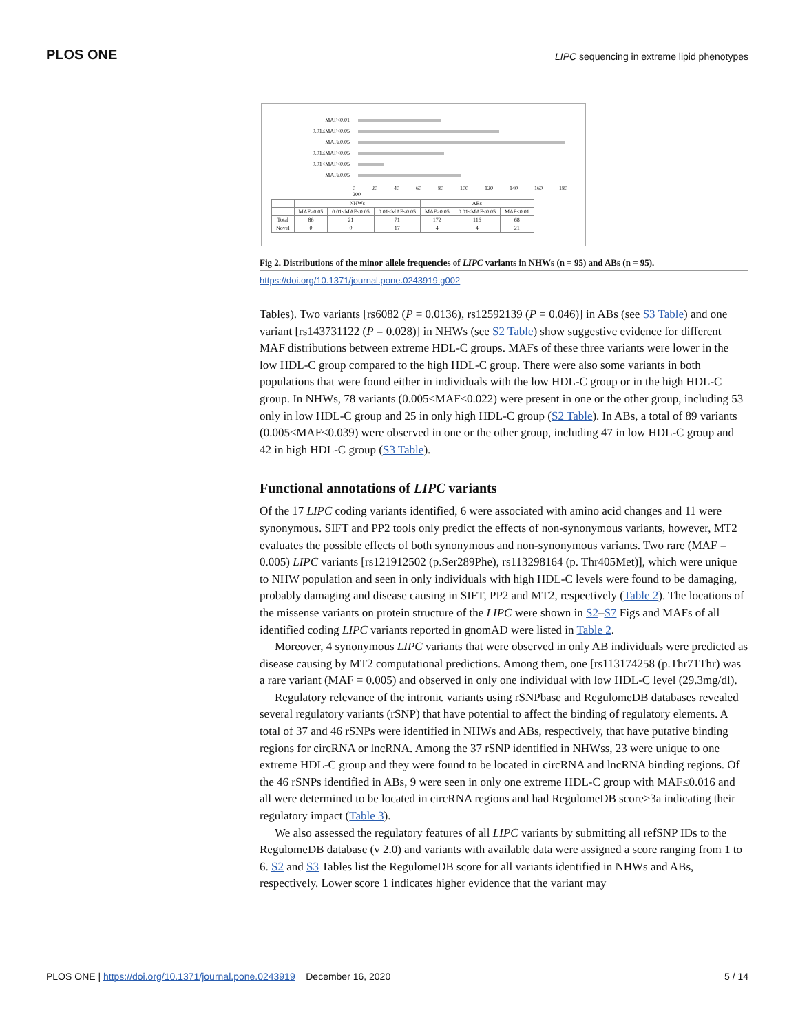PLOS ONE LIPC sequencing in extreme lipid phenotypes
MAF<0.01
0.01≤MAF<0.05
MAF≥0.05
0.01≤MAF<0.05
0.01<MAF<0.05
MAF≥0.05
0 20 40 60 80 100 120 140 160 180 200
| | NHWs | | | ABs | | |
| --- | --- | --- | --- | --- | --- | --- |
| | MAF≥0.05 | 0.01<MAF<0.05 | 0.01≤MAF<0.05 | MAF≥0.05 | 0.01≤MAF<0.05 | MAF<0.01 |
| Total | 86 | 21 | 71 | 172 | 116 | 68 |
| Novel | 0 | 0 | 17 | 4 | 4 | 21 |
Fig 2. Distributions of the minor allele frequencies of LIPC variants in NHWs (n = 95) and ABs (n = 95).
https://doi.org/10.1371/journal.pone.0243919.g002
Tables). Two variants [rs6082 (P = 0.0136), rs12592139 (P = 0.046)] in ABs (see S3 Table) and one variant [rs143731122 (P = 0.028)] in NHWs (see S2 Table) show suggestive evidence for different MAF distributions between extreme HDL-C groups. MAFs of these three variants were lower in the low HDL-C group compared to the high HDL-C group. There were also some variants in both populations that were found either in individuals with the low HDL-C group or in the high HDL-C group. In NHWs, 78 variants (0.005≤MAF≤0.022) were present in one or the other group, including 53 only in low HDL-C group and 25 in only high HDL-C group (S2 Table). In ABs, a total of 89 variants (0.005≤MAF≤0.039) were observed in one or the other group, including 47 in low HDL-C group and 42 in high HDL-C group (S3 Table).
Functional annotations of LIPC variants
Of the 17 LIPC coding variants identified, 6 were associated with amino acid changes and 11 were synonymous. SIFT and PP2 tools only predict the effects of non-synonymous variants, however, MT2 evaluates the possible effects of both synonymous and non-synonymous variants. Two rare (MAF = 0.005) LIPC variants [rs121912502 (p.Ser289Phe), rs113298164 (p. Thr405Met)], which were unique to NHW population and seen in only individuals with high HDL-C levels were found to be damaging, probably damaging and disease causing in SIFT, PP2 and MT2, respectively (Table 2). The locations of the missense variants on protein structure of the LIPC were shown in S2–S7 Figs and MAFs of all identified coding LIPC variants reported in gnomAD were listed in Table 2.
Moreover, 4 synonymous LIPC variants that were observed in only AB individuals were predicted as disease causing by MT2 computational predictions. Among them, one [rs113174258 (p.Thr71Thr) was a rare variant (MAF = 0.005) and observed in only one individual with low HDL-C level (29.3mg/dl).
Regulatory relevance of the intronic variants using rSNPbase and RegulomeDB databases revealed several regulatory variants (rSNP) that have potential to affect the binding of regulatory elements. A total of 37 and 46 rSNPs were identified in NHWs and ABs, respectively, that have putative binding regions for circRNA or lncRNA. Among the 37 rSNP identified in NHWss, 23 were unique to one extreme HDL-C group and they were found to be located in circRNA and lncRNA binding regions. Of the 46 rSNPs identified in ABs, 9 were seen in only one extreme HDL-C group with MAF≤0.016 and all were determined to be located in circRNA regions and had RegulomeDB score≥3a indicating their regulatory impact (Table 3).
We also assessed the regulatory features of all LIPC variants by submitting all refSNP IDs to the RegulomeDB database (v 2.0) and variants with available data were assigned a score ranging from 1 to 6. S2 and S3 Tables list the RegulomeDB score for all variants identified in NHWs and ABs, respectively. Lower score 1 indicates higher evidence that the variant may
PLOS ONE | https://doi.org/10.1371/journal.pone.0243919 December 16, 2020 5 / 14